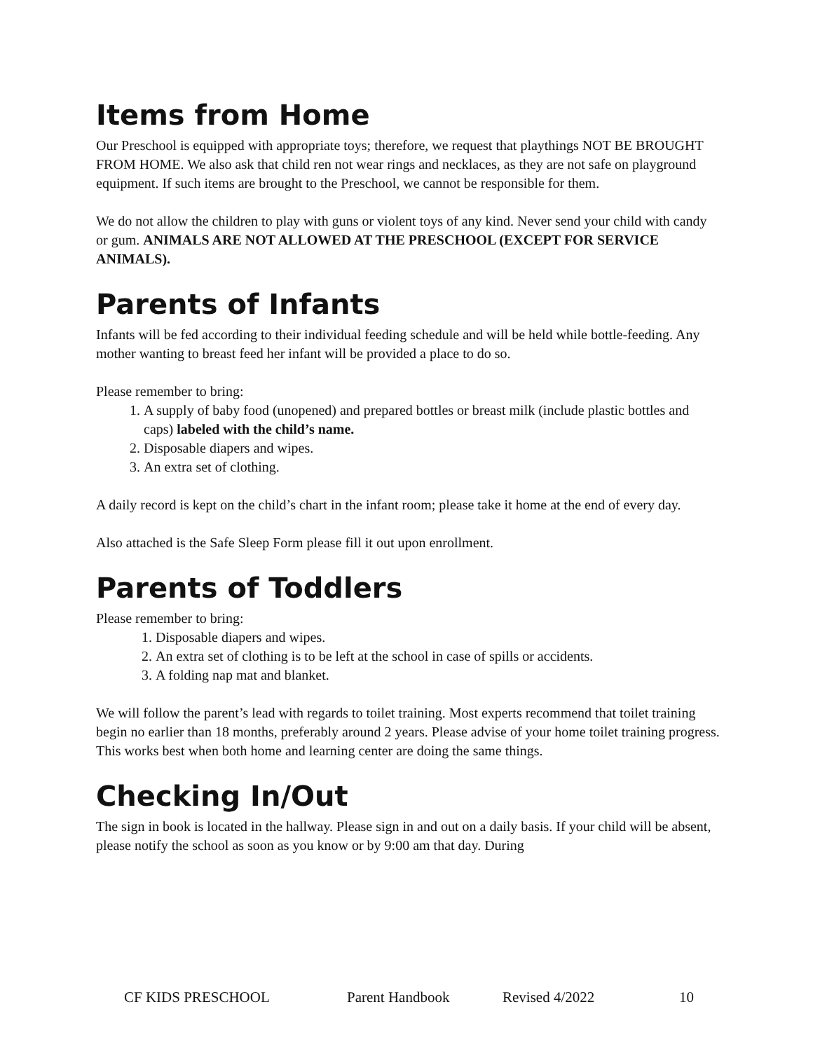Items from Home
Our Preschool is equipped with appropriate toys; therefore, we request that playthings NOT BE BROUGHT FROM HOME. We also ask that child ren not wear rings and necklaces, as they are not safe on playground equipment. If such items are brought to the Preschool, we cannot be responsible for them.
We do not allow the children to play with guns or violent toys of any kind. Never send your child with candy or gum. ANIMALS ARE NOT ALLOWED AT THE PRESCHOOL (EXCEPT FOR SERVICE ANIMALS).
Parents of Infants
Infants will be fed according to their individual feeding schedule and will be held while bottle-feeding. Any mother wanting to breast feed her infant will be provided a place to do so.
Please remember to bring:
1. A supply of baby food (unopened) and prepared bottles or breast milk (include plastic bottles and caps) labeled with the child’s name.
2. Disposable diapers and wipes.
3. An extra set of clothing.
A daily record is kept on the child’s chart in the infant room; please take it home at the end of every day.
Also attached is the Safe Sleep Form please fill it out upon enrollment.
Parents of Toddlers
Please remember to bring:
1. Disposable diapers and wipes.
2. An extra set of clothing is to be left at the school in case of spills or accidents.
3. A folding nap mat and blanket.
We will follow the parent’s lead with regards to toilet training. Most experts recommend that toilet training begin no earlier than 18 months, preferably around 2 years. Please advise of your home toilet training progress. This works best when both home and learning center are doing the same things.
Checking In/Out
The sign in book is located in the hallway. Please sign in and out on a daily basis. If your child will be absent, please notify the school as soon as you know or by 9:00 am that day. During
CF KIDS PRESCHOOL Parent Handbook Revised 4/2022 10